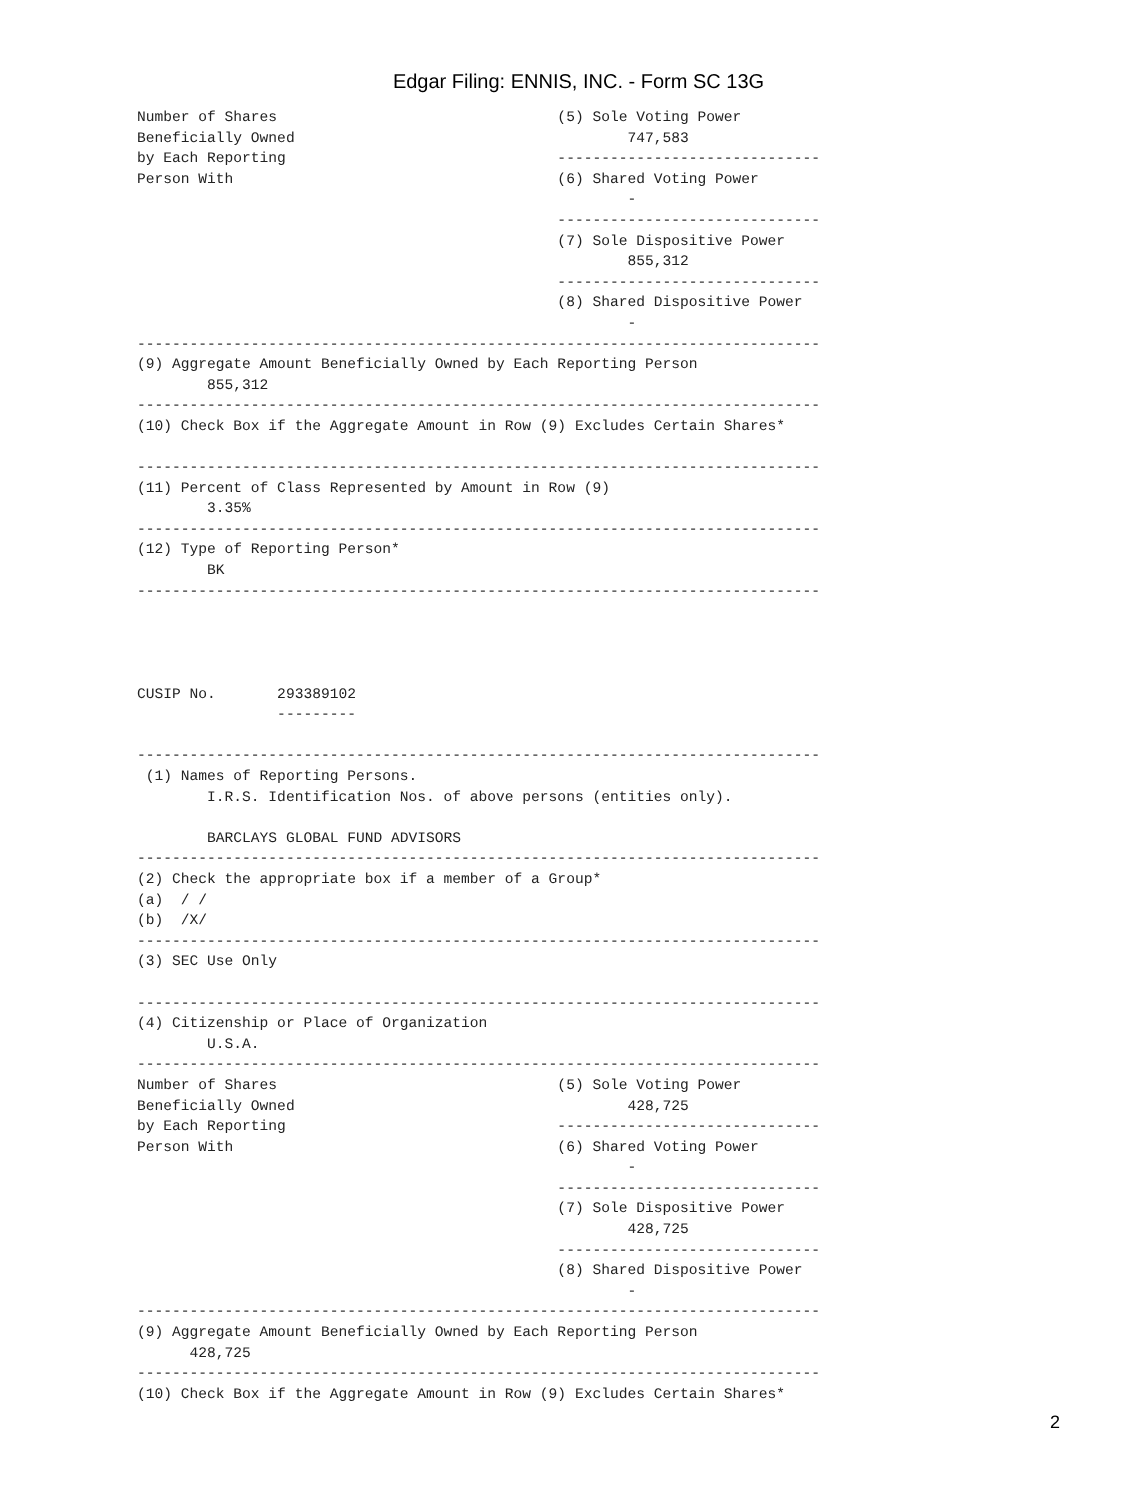Edgar Filing: ENNIS, INC. - Form SC 13G
Number of Shares                                (5) Sole Voting Power
Beneficially Owned                                      747,583
by Each Reporting                               ------------------------------
Person With                                     (6) Shared Voting Power
                                                        -
                                                ------------------------------
                                                (7) Sole Dispositive Power
                                                        855,312
                                                ------------------------------
                                                (8) Shared Dispositive Power
                                                        -
------------------------------------------------------------------------------
(9) Aggregate Amount Beneficially Owned by Each Reporting Person
        855,312
------------------------------------------------------------------------------
(10) Check Box if the Aggregate Amount in Row (9) Excludes Certain Shares*

------------------------------------------------------------------------------
(11) Percent of Class Represented by Amount in Row (9)
        3.35%
------------------------------------------------------------------------------
(12) Type of Reporting Person*
        BK
------------------------------------------------------------------------------




CUSIP No.       293389102
                ---------

------------------------------------------------------------------------------
 (1) Names of Reporting Persons.
        I.R.S. Identification Nos. of above persons (entities only).

        BARCLAYS GLOBAL FUND ADVISORS
------------------------------------------------------------------------------
(2) Check the appropriate box if a member of a Group*
(a)  / /
(b)  /X/
------------------------------------------------------------------------------
(3) SEC Use Only

------------------------------------------------------------------------------
(4) Citizenship or Place of Organization
        U.S.A.
------------------------------------------------------------------------------
Number of Shares                                (5) Sole Voting Power
Beneficially Owned                                      428,725
by Each Reporting                               ------------------------------
Person With                                     (6) Shared Voting Power
                                                        -
                                                ------------------------------
                                                (7) Sole Dispositive Power
                                                        428,725
                                                ------------------------------
                                                (8) Shared Dispositive Power
                                                        -
------------------------------------------------------------------------------
(9) Aggregate Amount Beneficially Owned by Each Reporting Person
      428,725
------------------------------------------------------------------------------
(10) Check Box if the Aggregate Amount in Row (9) Excludes Certain Shares*
2